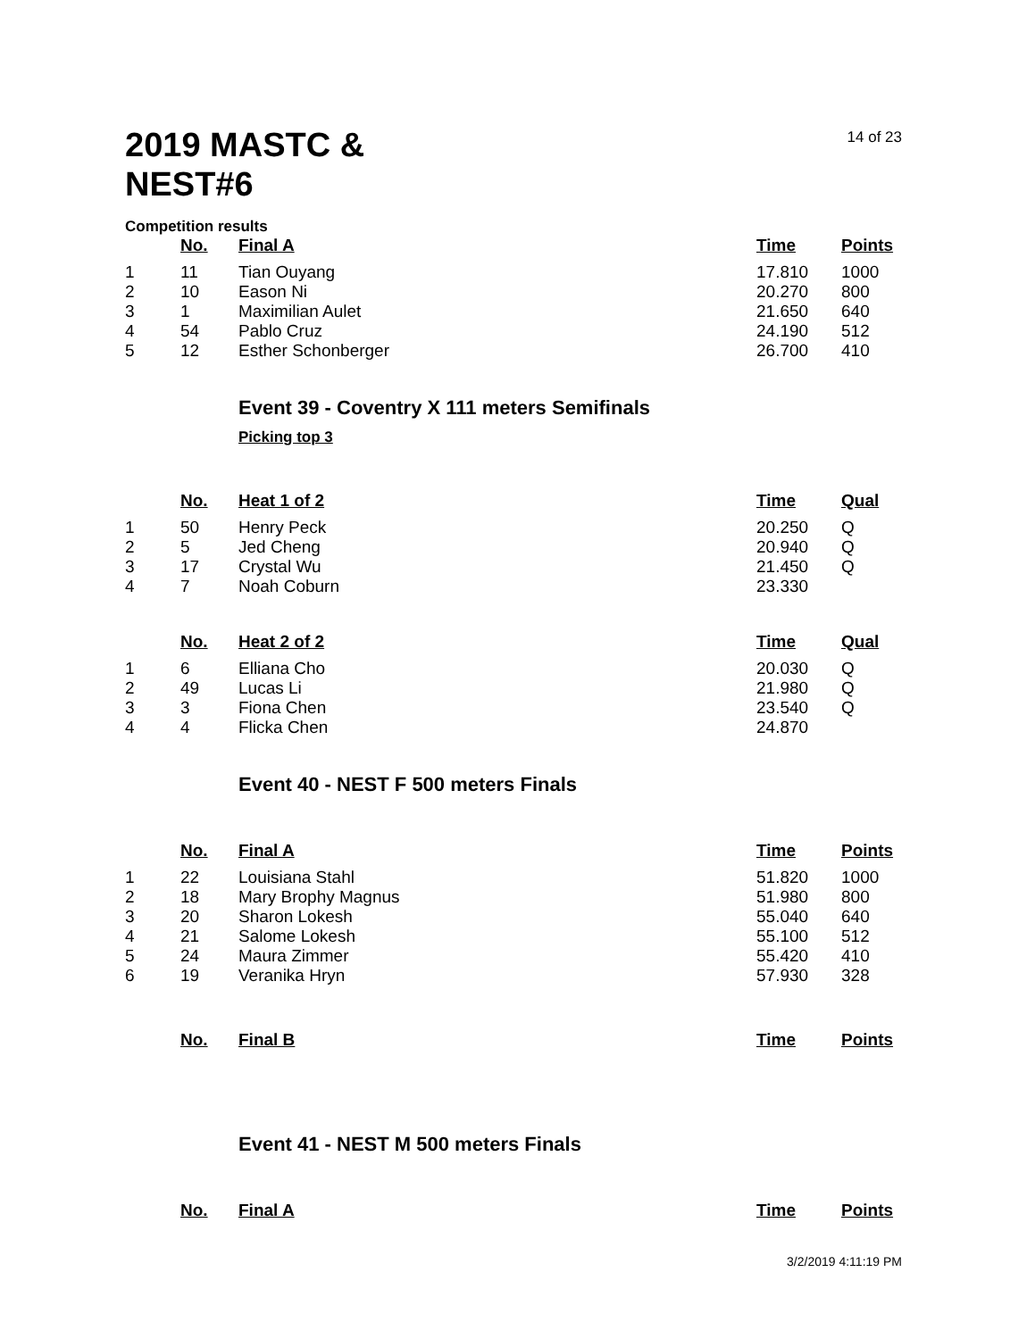2019 MASTC & NEST#6
14 of 23
Competition results
| | No. | Final A | Time | Points |
| --- | --- | --- | --- | --- |
| 1 | 11 | Tian Ouyang | 17.810 | 1000 |
| 2 | 10 | Eason Ni | 20.270 | 800 |
| 3 | 1 | Maximilian Aulet | 21.650 | 640 |
| 4 | 54 | Pablo Cruz | 24.190 | 512 |
| 5 | 12 | Esther Schonberger | 26.700 | 410 |
Event 39 - Coventry X 111 meters Semifinals
Picking top 3
| | No. | Heat 1 of 2 | Time | Qual |
| --- | --- | --- | --- | --- |
| 1 | 50 | Henry Peck | 20.250 | Q |
| 2 | 5 | Jed Cheng | 20.940 | Q |
| 3 | 17 | Crystal Wu | 21.450 | Q |
| 4 | 7 | Noah Coburn | 23.330 | |
| | No. | Heat 2 of 2 | Time | Qual |
| --- | --- | --- | --- | --- |
| 1 | 6 | Elliana Cho | 20.030 | Q |
| 2 | 49 | Lucas Li | 21.980 | Q |
| 3 | 3 | Fiona Chen | 23.540 | Q |
| 4 | 4 | Flicka Chen | 24.870 | |
Event 40 - NEST F 500 meters Finals
| | No. | Final A | Time | Points |
| --- | --- | --- | --- | --- |
| 1 | 22 | Louisiana Stahl | 51.820 | 1000 |
| 2 | 18 | Mary Brophy Magnus | 51.980 | 800 |
| 3 | 20 | Sharon Lokesh | 55.040 | 640 |
| 4 | 21 | Salome Lokesh | 55.100 | 512 |
| 5 | 24 | Maura Zimmer | 55.420 | 410 |
| 6 | 19 | Veranika Hryn | 57.930 | 328 |
| | No. | Final B | Time | Points |
| --- | --- | --- | --- | --- |
Event 41 - NEST M 500 meters Finals
| | No. | Final A | Time | Points |
| --- | --- | --- | --- | --- |
3/2/2019 4:11:19 PM